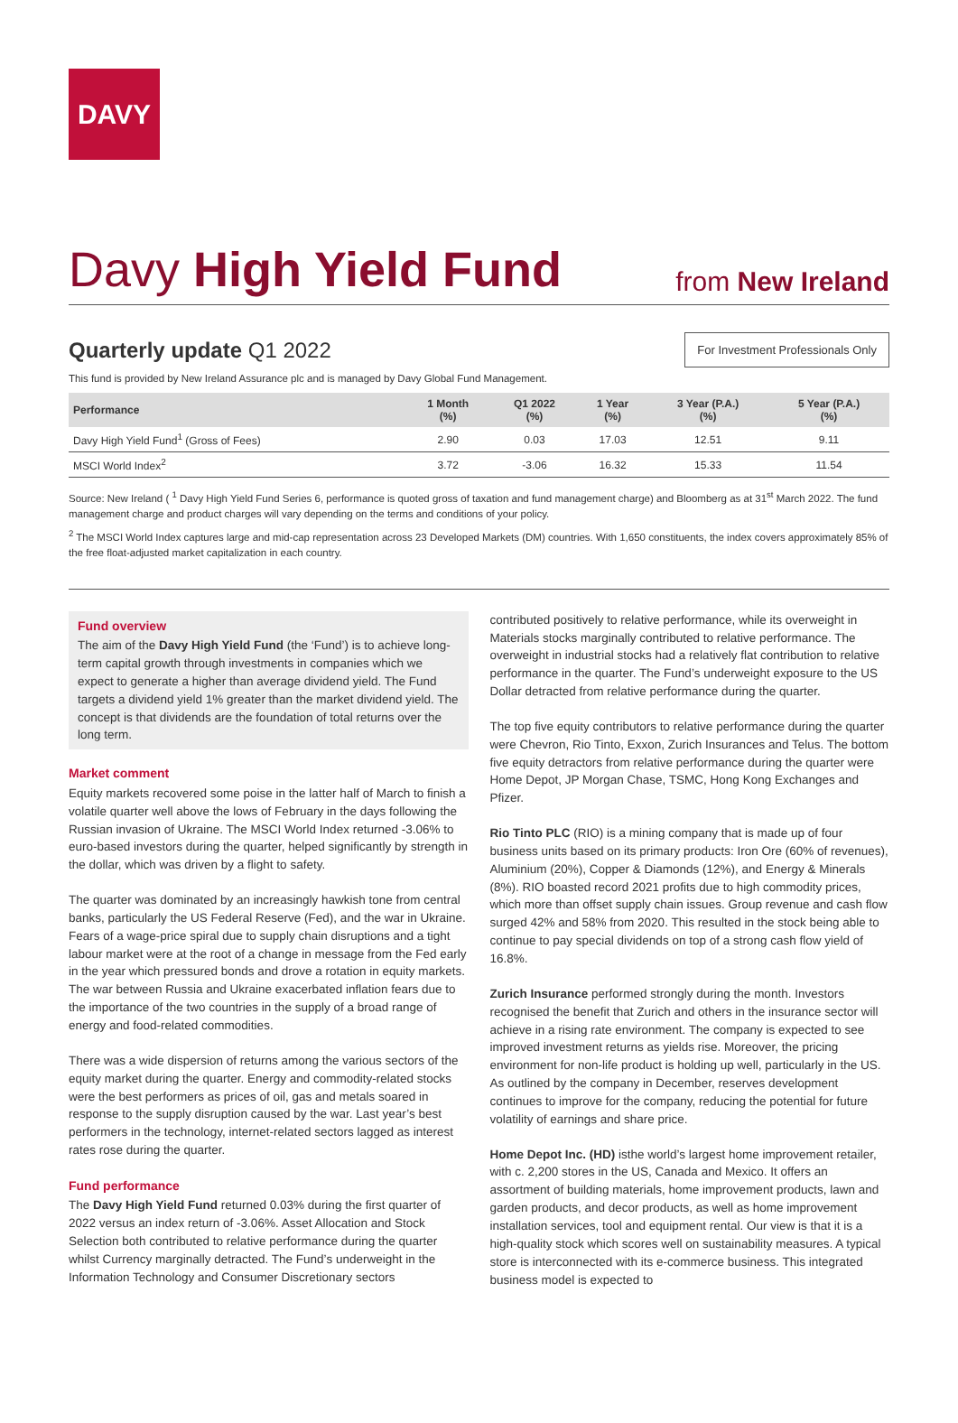DAVY
Davy High Yield Fund
from New Ireland
Quarterly update Q1 2022
For Investment Professionals Only
This fund is provided by New Ireland Assurance plc and is managed by Davy Global Fund Management.
| Performance | 1 Month (%) | Q1 2022 (%) | 1 Year (%) | 3 Year (P.A.) (%) | 5 Year (P.A.) (%) |
| --- | --- | --- | --- | --- | --- |
| Davy High Yield Fund<sup>1</sup> (Gross of Fees) | 2.90 | 0.03 | 17.03 | 12.51 | 9.11 |
| MSCI World Index<sup>2</sup> | 3.72 | -3.06 | 16.32 | 15.33 | 11.54 |
Source: New Ireland ( <sup>1</sup> Davy High Yield Fund Series 6, performance is quoted gross of taxation and fund management charge) and Bloomberg as at 31<sup>st</sup> March 2022. The fund management charge and product charges will vary depending on the terms and conditions of your policy.
<sup>2</sup> The MSCI World Index captures large and mid-cap representation across 23 Developed Markets (DM) countries. With 1,650 constituents, the index covers approximately 85% of the free float-adjusted market capitalization in each country.
Fund overview
The aim of the Davy High Yield Fund (the ‘Fund’) is to achieve long-term capital growth through investments in companies which we expect to generate a higher than average dividend yield. The Fund targets a dividend yield 1% greater than the market dividend yield. The concept is that dividends are the foundation of total returns over the long term.
Market comment
Equity markets recovered some poise in the latter half of March to finish a volatile quarter well above the lows of February in the days following the Russian invasion of Ukraine. The MSCI World Index returned -3.06% to euro-based investors during the quarter, helped significantly by strength in the dollar, which was driven by a flight to safety.
The quarter was dominated by an increasingly hawkish tone from central banks, particularly the US Federal Reserve (Fed), and the war in Ukraine. Fears of a wage-price spiral due to supply chain disruptions and a tight labour market were at the root of a change in message from the Fed early in the year which pressured bonds and drove a rotation in equity markets. The war between Russia and Ukraine exacerbated inflation fears due to the importance of the two countries in the supply of a broad range of energy and food-related commodities.
There was a wide dispersion of returns among the various sectors of the equity market during the quarter. Energy and commodity-related stocks were the best performers as prices of oil, gas and metals soared in response to the supply disruption caused by the war. Last year’s best performers in the technology, internet-related sectors lagged as interest rates rose during the quarter.
Fund performance
The Davy High Yield Fund returned 0.03% during the first quarter of 2022 versus an index return of -3.06%. Asset Allocation and Stock Selection both contributed to relative performance during the quarter whilst Currency marginally detracted. The Fund’s underweight in the Information Technology and Consumer Discretionary sectors
contributed positively to relative performance, while its overweight in Materials stocks marginally contributed to relative performance. The overweight in industrial stocks had a relatively flat contribution to relative performance in the quarter. The Fund’s underweight exposure to the US Dollar detracted from relative performance during the quarter.
The top five equity contributors to relative performance during the quarter were Chevron, Rio Tinto, Exxon, Zurich Insurances and Telus. The bottom five equity detractors from relative performance during the quarter were Home Depot, JP Morgan Chase, TSMC, Hong Kong Exchanges and Pfizer.
Rio Tinto PLC (RIO) is a mining company that is made up of four business units based on its primary products: Iron Ore (60% of revenues), Aluminium (20%), Copper & Diamonds (12%), and Energy & Minerals (8%). RIO boasted record 2021 profits due to high commodity prices, which more than offset supply chain issues. Group revenue and cash flow surged 42% and 58% from 2020. This resulted in the stock being able to continue to pay special dividends on top of a strong cash flow yield of 16.8%.
Zurich Insurance performed strongly during the month. Investors recognised the benefit that Zurich and others in the insurance sector will achieve in a rising rate environment. The company is expected to see improved investment returns as yields rise. Moreover, the pricing environment for non-life product is holding up well, particularly in the US. As outlined by the company in December, reserves development continues to improve for the company, reducing the potential for future volatility of earnings and share price.
Home Depot Inc. (HD) isthe world’s largest home improvement retailer, with c. 2,200 stores in the US, Canada and Mexico. It offers an assortment of building materials, home improvement products, lawn and garden products, and decor products, as well as home improvement installation services, tool and equipment rental. Our view is that it is a high-quality stock which scores well on sustainability measures. A typical store is interconnected with its e-commerce business. This integrated business model is expected to